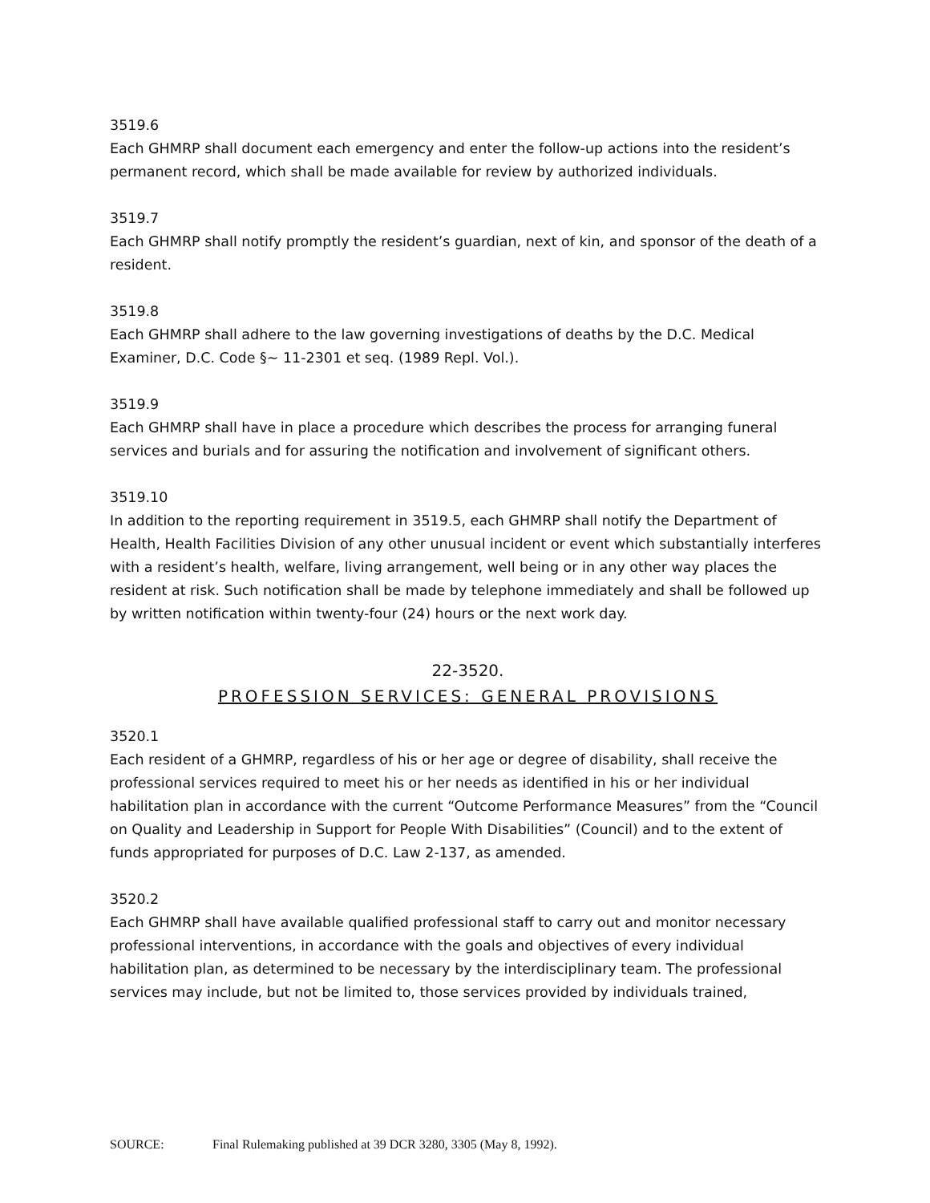3519.6
Each GHMRP shall document each emergency and enter the follow-up actions into the resident’s permanent record, which shall be made available for review by authorized individuals.
3519.7
Each GHMRP shall notify promptly the resident’s guardian, next of kin, and sponsor of the death of a resident.
3519.8
Each GHMRP shall adhere to the law governing investigations of deaths by the D.C. Medical Examiner, D.C. Code §~ 11-2301 et seq. (1989 Repl. Vol.).
3519.9
Each GHMRP shall have in place a procedure which describes the process for arranging funeral services and burials and for assuring the notification and involvement of significant others.
3519.10
In addition to the reporting requirement in 3519.5, each GHMRP shall notify the Department of Health, Health Facilities Division of any other unusual incident or event which substantially interferes with a resident’s health, welfare, living arrangement, well being or in any other way places the resident at risk. Such notification shall be made by telephone immediately and shall be followed up by written notification within twenty-four (24) hours or the next work day.
22-3520.
PROFESSION SERVICES: GENERAL PROVISIONS
3520.1
Each resident of a GHMRP, regardless of his or her age or degree of disability, shall receive the professional services required to meet his or her needs as identified in his or her individual habilitation plan in accordance with the current “Outcome Performance Measures” from the “Council on Quality and Leadership in Support for People With Disabilities” (Council) and to the extent of funds appropriated for purposes of D.C. Law 2-137, as amended.
3520.2
Each GHMRP shall have available qualified professional staff to carry out and monitor necessary professional interventions, in accordance with the goals and objectives of every individual habilitation plan, as determined to be necessary by the interdisciplinary team. The professional services may include, but not be limited to, those services provided by individuals trained,
SOURCE: Final Rulemaking published at 39 DCR 3280, 3305 (May 8, 1992).